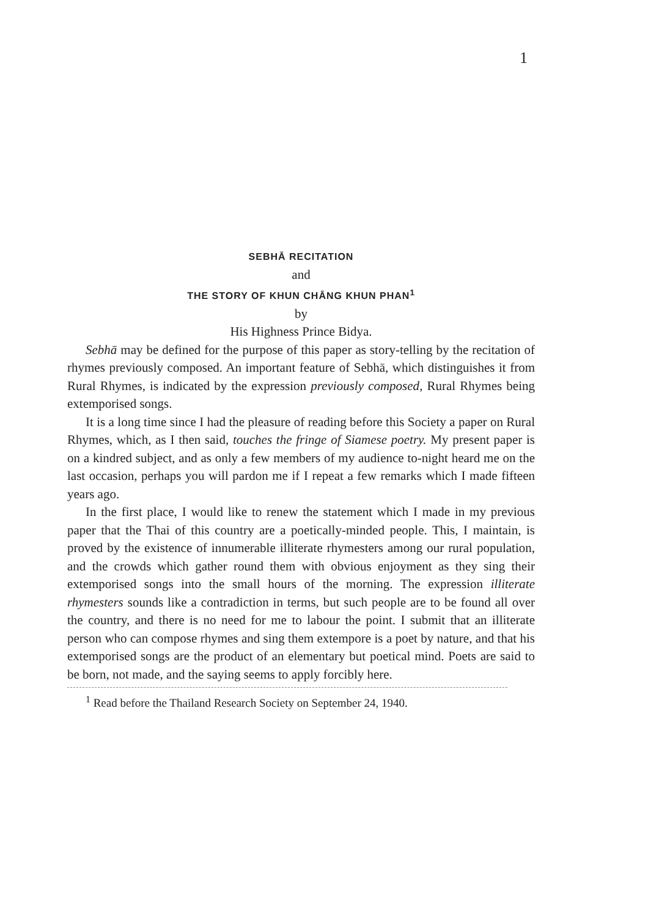1
SEBHĀ RECITATION
and
THE STORY OF KHUN CHĀNG KHUN PHAN<sup>1</sup>
by
His Highness Prince Bidya.
Sebhā may be defined for the purpose of this paper as story-telling by the recitation of rhymes previously composed. An important feature of Sebhā, which distinguishes it from Rural Rhymes, is indicated by the expression previously composed, Rural Rhymes being extemporised songs.
It is a long time since I had the pleasure of reading before this Society a paper on Rural Rhymes, which, as I then said, touches the fringe of Siamese poetry. My present paper is on a kindred subject, and as only a few members of my audience to-night heard me on the last occasion, perhaps you will pardon me if I repeat a few remarks which I made fifteen years ago.
In the first place, I would like to renew the statement which I made in my previous paper that the Thai of this country are a poetically-minded people. This, I maintain, is proved by the existence of innumerable illiterate rhymesters among our rural population, and the crowds which gather round them with obvious enjoyment as they sing their extemporised songs into the small hours of the morning. The expression illiterate rhymesters sounds like a contradiction in terms, but such people are to be found all over the country, and there is no need for me to labour the point. I submit that an illiterate person who can compose rhymes and sing them extempore is a poet by nature, and that his extemporised songs are the product of an elementary but poetical mind. Poets are said to be born, not made, and the saying seems to apply forcibly here.
<sup>1</sup> Read before the Thailand Research Society on September 24, 1940.